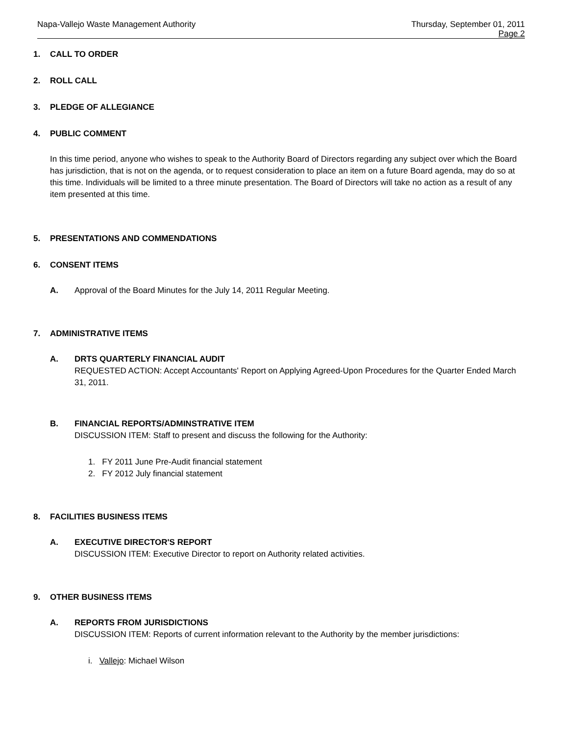Napa-Vallejo Waste Management Authority
Thursday, September 01, 2011
Page 2
1. CALL TO ORDER
2. ROLL CALL
3. PLEDGE OF ALLEGIANCE
4. PUBLIC COMMENT
In this time period, anyone who wishes to speak to the Authority Board of Directors regarding any subject over which the Board has jurisdiction, that is not on the agenda, or to request consideration to place an item on a future Board agenda, may do so at this time. Individuals will be limited to a three minute presentation. The Board of Directors will take no action as a result of any item presented at this time.
5. PRESENTATIONS AND COMMENDATIONS
6. CONSENT ITEMS
A. Approval of the Board Minutes for the July 14, 2011 Regular Meeting.
7. ADMINISTRATIVE ITEMS
A. DRTS QUARTERLY FINANCIAL AUDIT
REQUESTED ACTION: Accept Accountants' Report on Applying Agreed-Upon Procedures for the Quarter Ended March 31, 2011.
B. FINANCIAL REPORTS/ADMINSTRATIVE ITEM
DISCUSSION ITEM: Staff to present and discuss the following for the Authority:
1. FY 2011 June Pre-Audit financial statement
2. FY 2012 July financial statement
8. FACILITIES BUSINESS ITEMS
A. EXECUTIVE DIRECTOR'S REPORT
DISCUSSION ITEM: Executive Director to report on Authority related activities.
9. OTHER BUSINESS ITEMS
A. REPORTS FROM JURISDICTIONS
DISCUSSION ITEM: Reports of current information relevant to the Authority by the member jurisdictions:
i. Vallejo: Michael Wilson